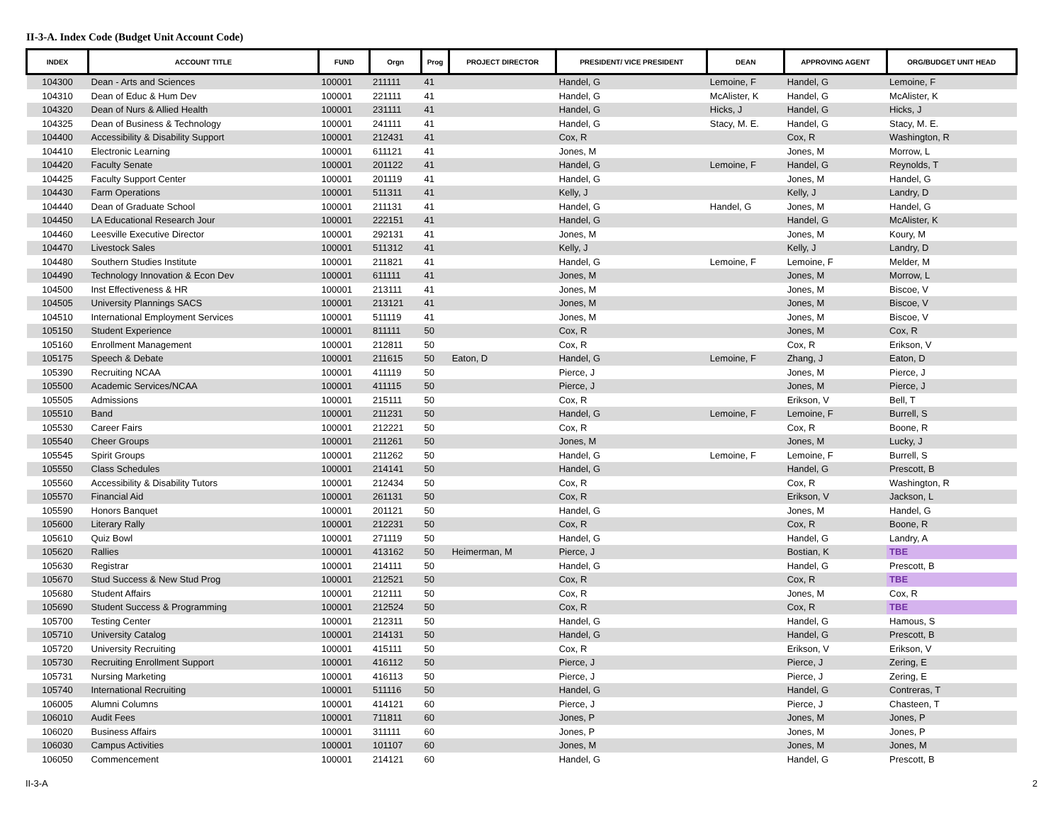II-3-A. Index Code (Budget Unit Account Code)
| INDEX | ACCOUNT TITLE | FUND | Orgn | Prog | PROJECT DIRECTOR | PRESIDENT/ VICE PRESIDENT | DEAN | APPROVING AGENT | ORG/BUDGET UNIT HEAD |
| --- | --- | --- | --- | --- | --- | --- | --- | --- | --- |
| 104300 | Dean - Arts and Sciences | 100001 | 211111 | 41 | | Handel, G | Lemoine, F | Handel, G | Lemoine, F |
| 104310 | Dean of Educ & Hum Dev | 100001 | 221111 | 41 | | Handel, G | McAlister, K | Handel, G | McAlister, K |
| 104320 | Dean of Nurs & Allied Health | 100001 | 231111 | 41 | | Handel, G | Hicks, J | Handel, G | Hicks, J |
| 104325 | Dean of Business & Technology | 100001 | 241111 | 41 | | Handel, G | Stacy, M. E. | Handel, G | Stacy, M. E. |
| 104400 | Accessibility & Disability Support | 100001 | 212431 | 41 | | Cox, R | | Cox, R | Washington, R |
| 104410 | Electronic Learning | 100001 | 611121 | 41 | | Jones, M | | Jones, M | Morrow, L |
| 104420 | Faculty Senate | 100001 | 201122 | 41 | | Handel, G | Lemoine, F | Handel, G | Reynolds, T |
| 104425 | Faculty Support Center | 100001 | 201119 | 41 | | Handel, G | | Jones, M | Handel, G |
| 104430 | Farm Operations | 100001 | 511311 | 41 | | Kelly, J | | Kelly, J | Landry, D |
| 104440 | Dean of Graduate School | 100001 | 211131 | 41 | | Handel, G | Handel, G | Jones, M | Handel, G |
| 104450 | LA Educational Research Jour | 100001 | 222151 | 41 | | Handel, G | | Handel, G | McAlister, K |
| 104460 | Leesville Executive Director | 100001 | 292131 | 41 | | Jones, M | | Jones, M | Koury, M |
| 104470 | Livestock Sales | 100001 | 511312 | 41 | | Kelly, J | | Kelly, J | Landry, D |
| 104480 | Southern Studies Institute | 100001 | 211821 | 41 | | Handel, G | Lemoine, F | Lemoine, F | Melder, M |
| 104490 | Technology Innovation & Econ Dev | 100001 | 611111 | 41 | | Jones, M | | Jones, M | Morrow, L |
| 104500 | Inst Effectiveness & HR | 100001 | 213111 | 41 | | Jones, M | | Jones, M | Biscoe, V |
| 104505 | University Plannings SACS | 100001 | 213121 | 41 | | Jones, M | | Jones, M | Biscoe, V |
| 104510 | International Employment Services | 100001 | 511119 | 41 | | Jones, M | | Jones, M | Biscoe, V |
| 105150 | Student Experience | 100001 | 811111 | 50 | | Cox, R | | Jones, M | Cox, R |
| 105160 | Enrollment Management | 100001 | 212811 | 50 | | Cox, R | | Cox, R | Erikson, V |
| 105175 | Speech & Debate | 100001 | 211615 | 50 | Eaton, D | Handel, G | Lemoine, F | Zhang, J | Eaton, D |
| 105390 | Recruiting NCAA | 100001 | 411119 | 50 | | Pierce, J | | Jones, M | Pierce, J |
| 105500 | Academic Services/NCAA | 100001 | 411115 | 50 | | Pierce, J | | Jones, M | Pierce, J |
| 105505 | Admissions | 100001 | 215111 | 50 | | Cox, R | | Erikson, V | Bell, T |
| 105510 | Band | 100001 | 211231 | 50 | | Handel, G | Lemoine, F | Lemoine, F | Burrell, S |
| 105530 | Career Fairs | 100001 | 212221 | 50 | | Cox, R | | Cox, R | Boone, R |
| 105540 | Cheer Groups | 100001 | 211261 | 50 | | Jones, M | | Jones, M | Lucky, J |
| 105545 | Spirit Groups | 100001 | 211262 | 50 | | Handel, G | Lemoine, F | Lemoine, F | Burrell, S |
| 105550 | Class Schedules | 100001 | 214141 | 50 | | Handel, G | | Handel, G | Prescott, B |
| 105560 | Accessibility & Disability Tutors | 100001 | 212434 | 50 | | Cox, R | | Cox, R | Washington, R |
| 105570 | Financial Aid | 100001 | 261131 | 50 | | Cox, R | | Erikson, V | Jackson, L |
| 105590 | Honors Banquet | 100001 | 201121 | 50 | | Handel, G | | Jones, M | Handel, G |
| 105600 | Literary Rally | 100001 | 212231 | 50 | | Cox, R | | Cox, R | Boone, R |
| 105610 | Quiz Bowl | 100001 | 271119 | 50 | | Handel, G | | Handel, G | Landry, A |
| 105620 | Rallies | 100001 | 413162 | 50 | Heimerman, M | Pierce, J | | Bostian, K | TBE |
| 105630 | Registrar | 100001 | 214111 | 50 | | Handel, G | | Handel, G | Prescott, B |
| 105670 | Stud Success & New Stud Prog | 100001 | 212521 | 50 | | Cox, R | | Cox, R | TBE |
| 105680 | Student Affairs | 100001 | 212111 | 50 | | Cox, R | | Jones, M | Cox, R |
| 105690 | Student Success & Programming | 100001 | 212524 | 50 | | Cox, R | | Cox, R | TBE |
| 105700 | Testing Center | 100001 | 212311 | 50 | | Handel, G | | Handel, G | Hamous, S |
| 105710 | University Catalog | 100001 | 214131 | 50 | | Handel, G | | Handel, G | Prescott, B |
| 105720 | University Recruiting | 100001 | 415111 | 50 | | Cox, R | | Erikson, V | Erikson, V |
| 105730 | Recruiting Enrollment Support | 100001 | 416112 | 50 | | Pierce, J | | Pierce, J | Zering, E |
| 105731 | Nursing Marketing | 100001 | 416113 | 50 | | Pierce, J | | Pierce, J | Zering, E |
| 105740 | International Recruiting | 100001 | 511116 | 50 | | Handel, G | | Handel, G | Contreras, T |
| 106005 | Alumni Columns | 100001 | 414121 | 60 | | Pierce, J | | Pierce, J | Chasteen, T |
| 106010 | Audit Fees | 100001 | 711811 | 60 | | Jones, P | | Jones, M | Jones, P |
| 106020 | Business Affairs | 100001 | 311111 | 60 | | Jones, P | | Jones, M | Jones, P |
| 106030 | Campus Activities | 100001 | 101107 | 60 | | Jones, M | | Jones, M | Jones, M |
| 106050 | Commencement | 100001 | 214121 | 60 | | Handel, G | | Handel, G | Prescott, B |
II-3-A 2